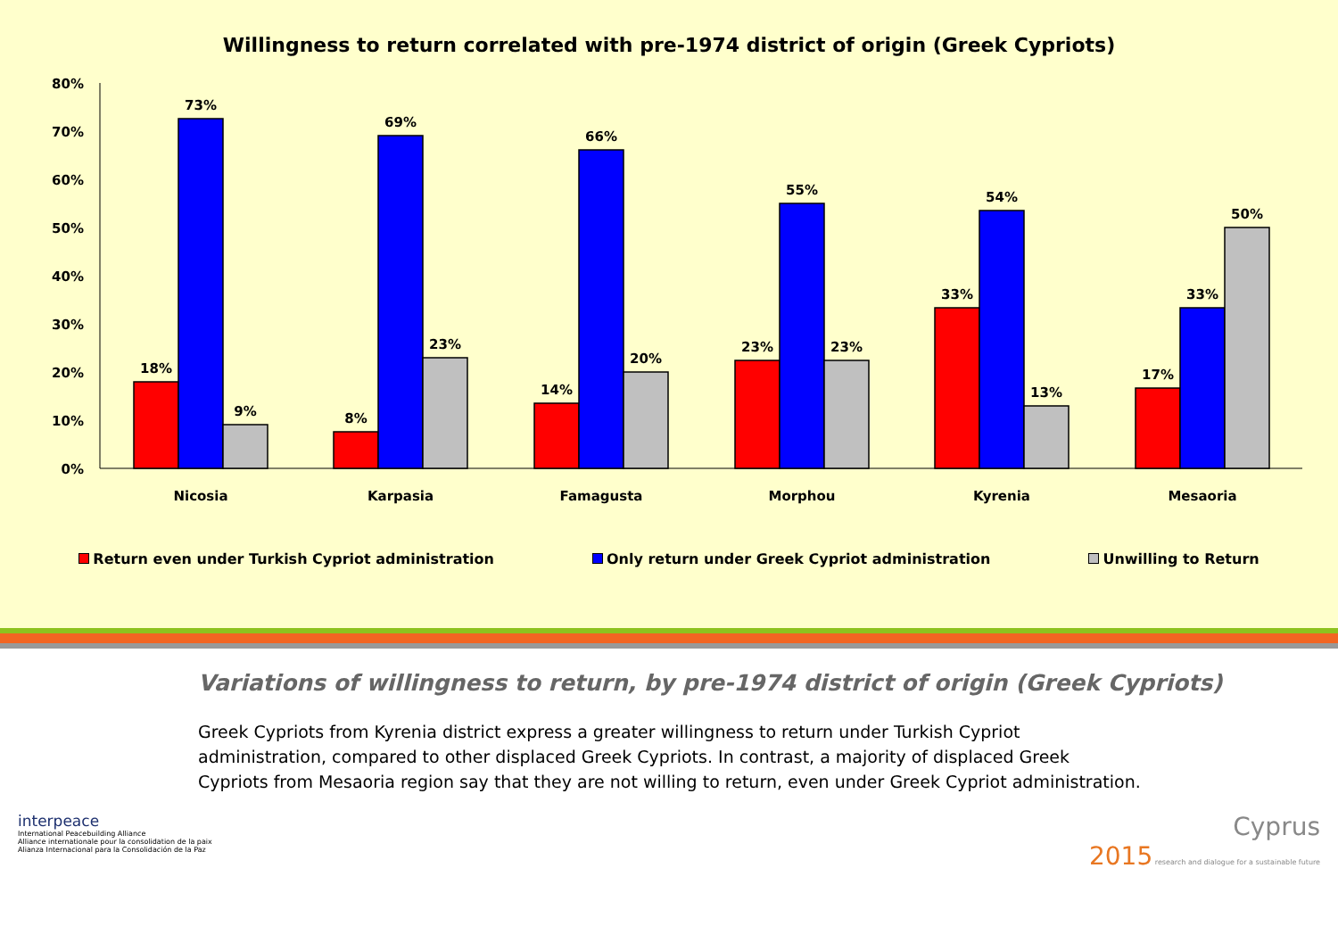Willingness to return correlated with pre-1974 district of origin (Greek Cypriots)
80%
70%
60%
50%
40%
30%
20%
10%
0%
18%
73%
9%
8%
69%
23%
14%
66%
20%
23%
55%
23%
33%
54%
13%
17%
33%
50%
Nicosia
Karpasia
Famagusta
Morphou
Kyrenia
Mesaoria
Return even under Turkish Cypriot administration Only return under Greek Cypriot administration Unwilling to Return
Variations of willingness to return, by pre-1974 district of origin (Greek Cypriots)
Greek Cypriots from Kyrenia district express a greater willingness to return under Turkish Cypriot administration, compared to other displaced Greek Cypriots. In contrast, a majority of displaced Greek Cypriots from Mesaoria region say that they are not willing to return, even under Greek Cypriot administration.
interpeace
International Peacebuilding Alliance
Alliance internationale pour la consolidation de la paix
Alianza Internacional para la Consolidación de la Paz
Cyprus
2015 research and dialogue for a sustainable future